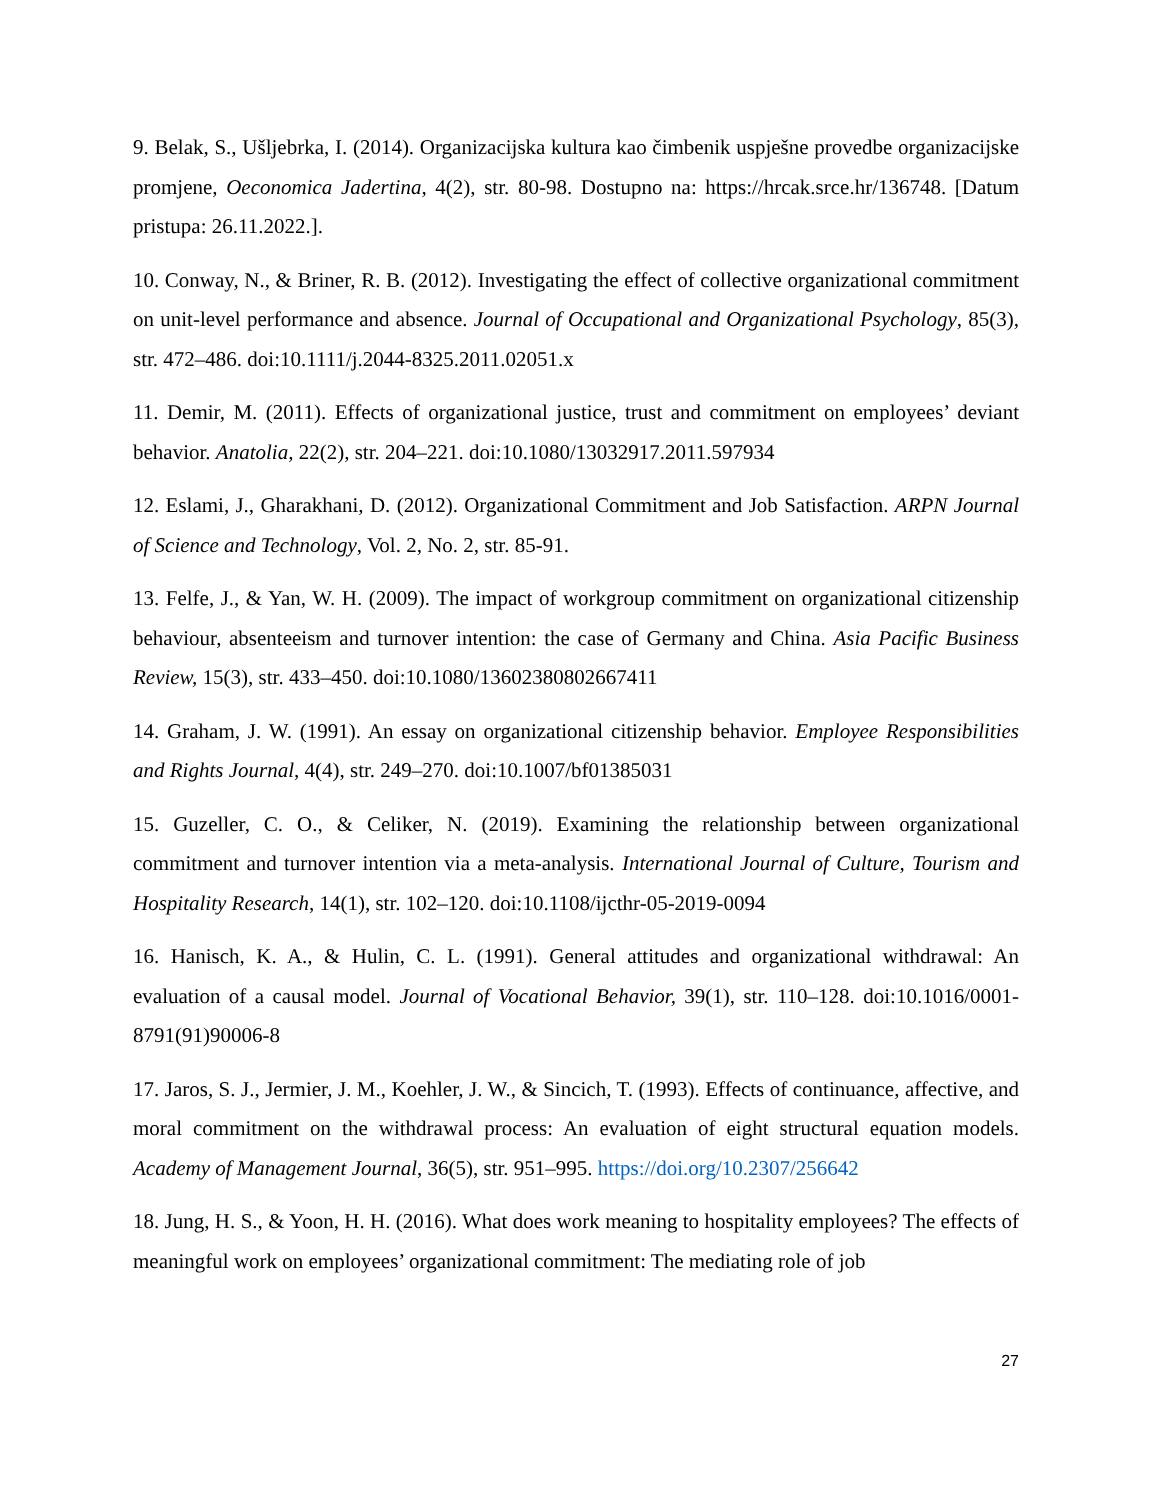9. Belak, S., Ušljebrka, I. (2014). Organizacijska kultura kao čimbenik uspješne provedbe organizacijske promjene, Oeconomica Jadertina, 4(2), str. 80-98. Dostupno na: https://hrcak.srce.hr/136748. [Datum pristupa: 26.11.2022.].
10. Conway, N., & Briner, R. B. (2012). Investigating the effect of collective organizational commitment on unit-level performance and absence. Journal of Occupational and Organizational Psychology, 85(3), str. 472–486. doi:10.1111/j.2044-8325.2011.02051.x
11. Demir, M. (2011). Effects of organizational justice, trust and commitment on employees’ deviant behavior. Anatolia, 22(2), str. 204–221. doi:10.1080/13032917.2011.597934
12. Eslami, J., Gharakhani, D. (2012). Organizational Commitment and Job Satisfaction. ARPN Journal of Science and Technology, Vol. 2, No. 2, str. 85-91.
13. Felfe, J., & Yan, W. H. (2009). The impact of workgroup commitment on organizational citizenship behaviour, absenteeism and turnover intention: the case of Germany and China. Asia Pacific Business Review, 15(3), str. 433–450. doi:10.1080/13602380802667411
14. Graham, J. W. (1991). An essay on organizational citizenship behavior. Employee Responsibilities and Rights Journal, 4(4), str. 249–270. doi:10.1007/bf01385031
15. Guzeller, C. O., & Celiker, N. (2019). Examining the relationship between organizational commitment and turnover intention via a meta-analysis. International Journal of Culture, Tourism and Hospitality Research, 14(1), str. 102–120. doi:10.1108/ijcthr-05-2019-0094
16. Hanisch, K. A., & Hulin, C. L. (1991). General attitudes and organizational withdrawal: An evaluation of a causal model. Journal of Vocational Behavior, 39(1), str. 110–128. doi:10.1016/0001-8791(91)90006-8
17. Jaros, S. J., Jermier, J. M., Koehler, J. W., & Sincich, T. (1993). Effects of continuance, affective, and moral commitment on the withdrawal process: An evaluation of eight structural equation models. Academy of Management Journal, 36(5), str. 951–995. https://doi.org/10.2307/256642
18. Jung, H. S., & Yoon, H. H. (2016). What does work meaning to hospitality employees? The effects of meaningful work on employees’ organizational commitment: The mediating role of job
27